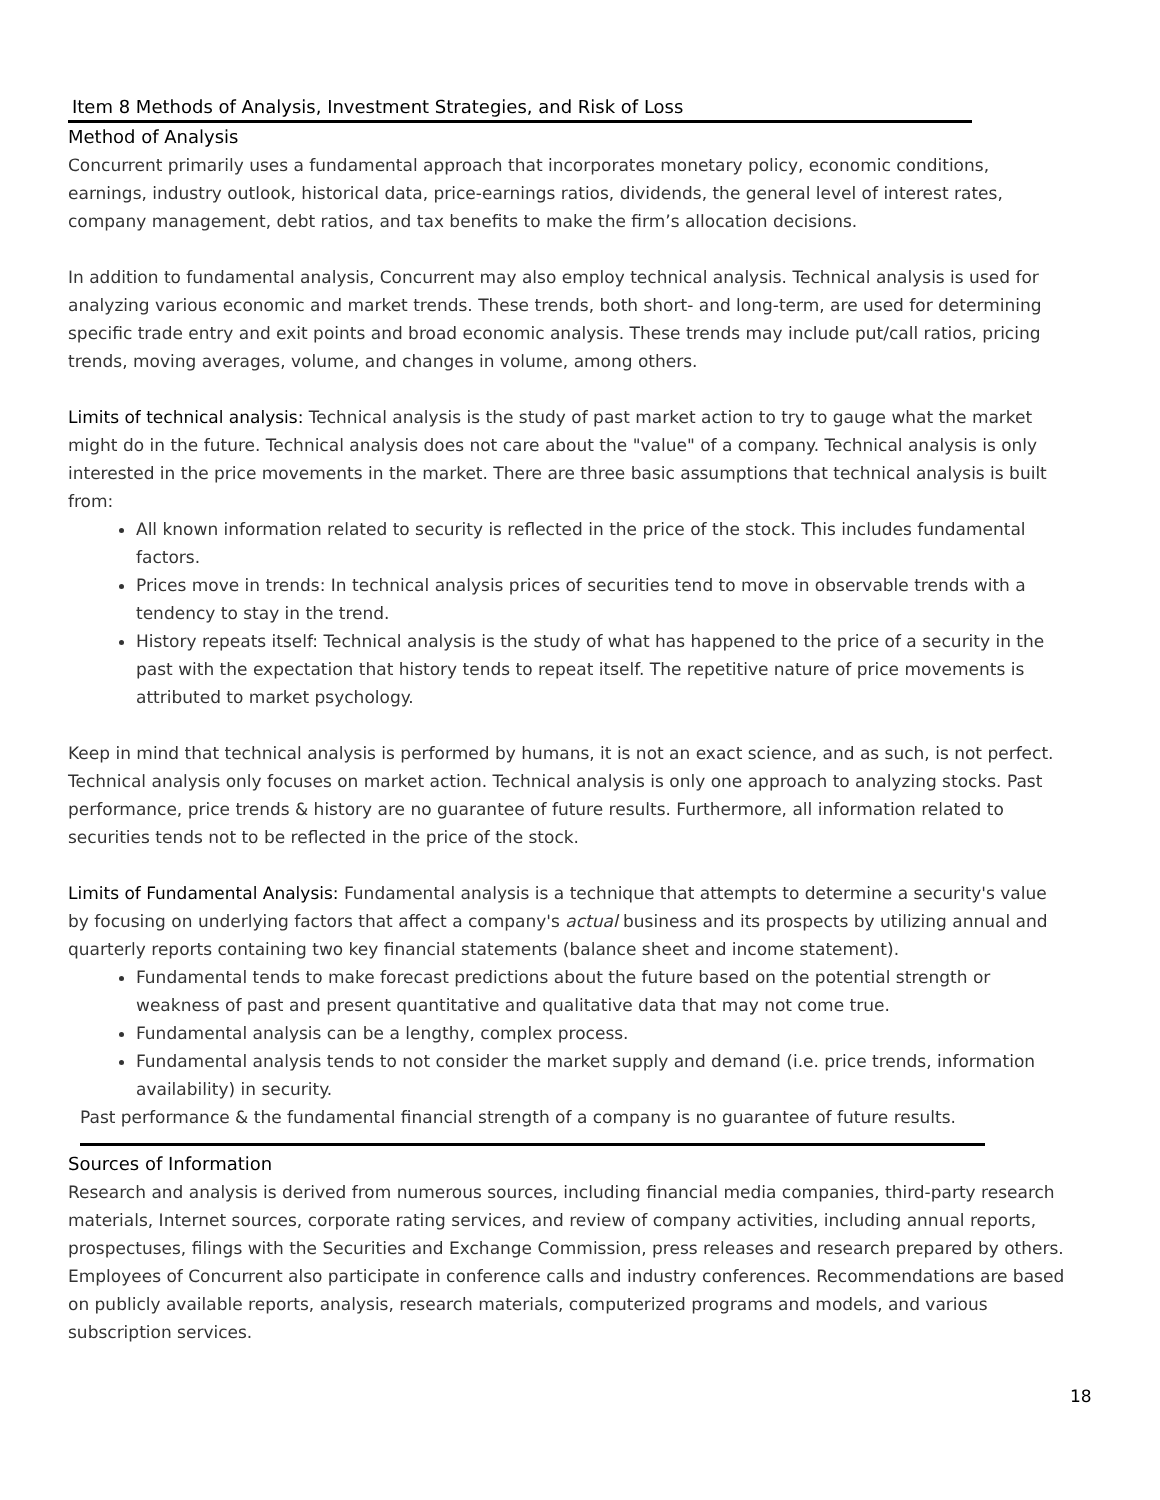Item 8 Methods of Analysis, Investment Strategies, and Risk of Loss
Method of Analysis
Concurrent primarily uses a fundamental approach that incorporates monetary policy, economic conditions, earnings, industry outlook, historical data, price-earnings ratios, dividends, the general level of interest rates, company management, debt ratios, and tax benefits to make the firm’s allocation decisions.
In addition to fundamental analysis, Concurrent may also employ technical analysis. Technical analysis is used for analyzing various economic and market trends. These trends, both short- and long-term, are used for determining specific trade entry and exit points and broad economic analysis. These trends may include put/call ratios, pricing trends, moving averages, volume, and changes in volume, among others.
Limits of technical analysis: Technical analysis is the study of past market action to try to gauge what the market might do in the future. Technical analysis does not care about the "value" of a company. Technical analysis is only interested in the price movements in the market. There are three basic assumptions that technical analysis is built from:
All known information related to security is reflected in the price of the stock. This includes fundamental factors.
Prices move in trends: In technical analysis prices of securities tend to move in observable trends with a tendency to stay in the trend.
History repeats itself: Technical analysis is the study of what has happened to the price of a security in the past with the expectation that history tends to repeat itself. The repetitive nature of price movements is attributed to market psychology.
Keep in mind that technical analysis is performed by humans, it is not an exact science, and as such, is not perfect. Technical analysis only focuses on market action. Technical analysis is only one approach to analyzing stocks. Past performance, price trends & history are no guarantee of future results. Furthermore, all information related to securities tends not to be reflected in the price of the stock.
Limits of Fundamental Analysis: Fundamental analysis is a technique that attempts to determine a security's value by focusing on underlying factors that affect a company's actual business and its prospects by utilizing annual and quarterly reports containing two key financial statements (balance sheet and income statement).
Fundamental tends to make forecast predictions about the future based on the potential strength or weakness of past and present quantitative and qualitative data that may not come true.
Fundamental analysis can be a lengthy, complex process.
Fundamental analysis tends to not consider the market supply and demand (i.e. price trends, information availability) in security.
Past performance & the fundamental financial strength of a company is no guarantee of future results.
Sources of Information
Research and analysis is derived from numerous sources, including financial media companies, third-party research materials, Internet sources, corporate rating services, and review of company activities, including annual reports, prospectuses, filings with the Securities and Exchange Commission, press releases and research prepared by others. Employees of Concurrent also participate in conference calls and industry conferences. Recommendations are based on publicly available reports, analysis, research materials, computerized programs and models, and various subscription services.
18